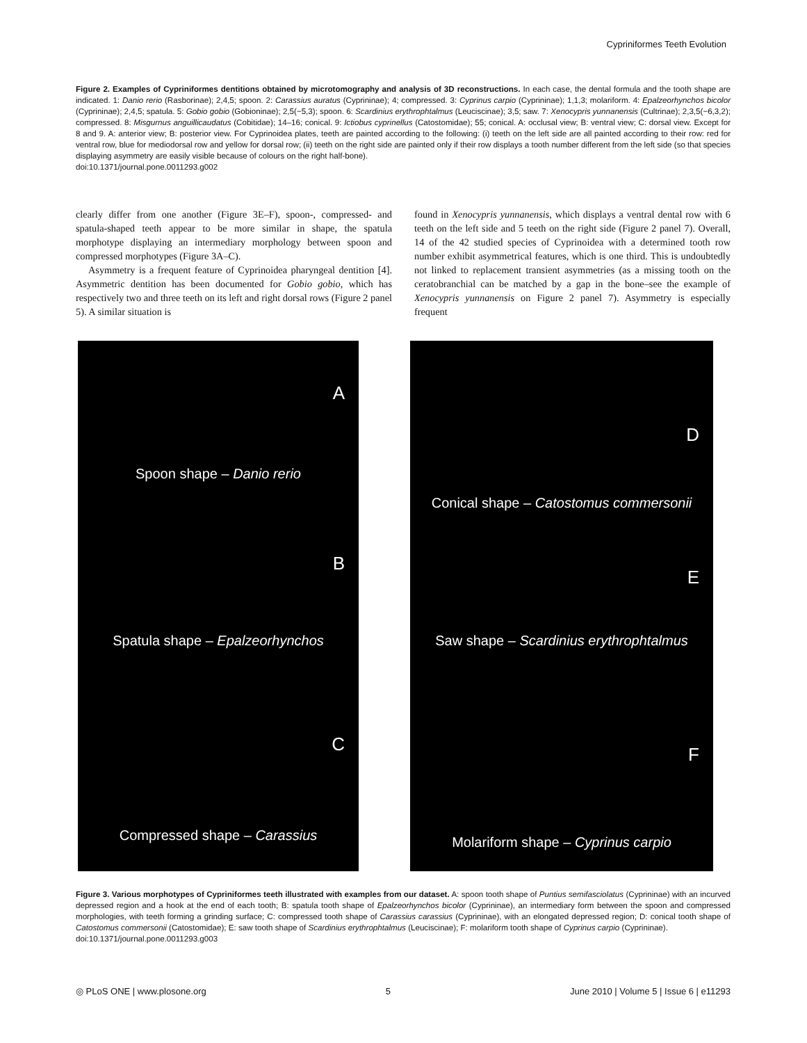Cypriniformes Teeth Evolution
Figure 2. Examples of Cypriniformes dentitions obtained by microtomography and analysis of 3D reconstructions. In each case, the dental formula and the tooth shape are indicated. 1: Danio rerio (Rasborinae); 2,4,5; spoon. 2: Carassius auratus (Cyprininae); 4; compressed. 3: Cyprinus carpio (Cyprininae); 1,1,3; molariform. 4: Epalzeorhynchos bicolor (Cyprininae); 2,4,5; spatula. 5: Gobio gobio (Gobioninae); 2,5(−5,3); spoon. 6: Scardinius erythrophtalmus (Leuciscinae); 3,5; saw. 7: Xenocypris yunnanensis (Cultrinae); 2,3,5(−6,3,2); compressed. 8: Misgurnus anguillicaudatus (Cobitidae); 14–16; conical. 9: Ictiobus cyprinellus (Catostomidae); 55; conical. A: occlusal view; B: ventral view; C: dorsal view. Except for 8 and 9. A: anterior view; B: posterior view. For Cyprinoidea plates, teeth are painted according to the following: (i) teeth on the left side are all painted according to their row: red for ventral row, blue for mediodorsal row and yellow for dorsal row; (ii) teeth on the right side are painted only if their row displays a tooth number different from the left side (so that species displaying asymmetry are easily visible because of colours on the right half-bone).
doi:10.1371/journal.pone.0011293.g002
clearly differ from one another (Figure 3E–F), spoon-, compressed- and spatula-shaped teeth appear to be more similar in shape, the spatula morphotype displaying an intermediary morphology between spoon and compressed morphotypes (Figure 3A–C).
Asymmetry is a frequent feature of Cyprinoidea pharyngeal dentition [4]. Asymmetric dentition has been documented for Gobio gobio, which has respectively two and three teeth on its left and right dorsal rows (Figure 2 panel 5). A similar situation is
found in Xenocypris yunnanensis, which displays a ventral dental row with 6 teeth on the left side and 5 teeth on the right side (Figure 2 panel 7). Overall, 14 of the 42 studied species of Cyprinoidea with a determined tooth row number exhibit asymmetrical features, which is one third. This is undoubtedly not linked to replacement transient asymmetries (as a missing tooth on the ceratobranchial can be matched by a gap in the bone–see the example of Xenocypris yunnanensis on Figure 2 panel 7). Asymmetry is especially frequent
A
Spoon shape – Danio rerio
B
Spatula shape – Epalzeorhynchos
C
Compressed shape – Carassius
D
Conical shape – Catostomus commersonii
E
Saw shape – Scardinius erythrophtalmus
F
Molariform shape – Cyprinus carpio
Figure 3. Various morphotypes of Cypriniformes teeth illustrated with examples from our dataset. A: spoon tooth shape of Puntius semifasciolatus (Cyprininae) with an incurved depressed region and a hook at the end of each tooth; B: spatula tooth shape of Epalzeorhynchos bicolor (Cyprininae), an intermediary form between the spoon and compressed morphologies, with teeth forming a grinding surface; C: compressed tooth shape of Carassius carassius (Cyprininae), with an elongated depressed region; D: conical tooth shape of Catostomus commersonii (Catostomidae); E: saw tooth shape of Scardinius erythrophtalmus (Leuciscinae); F: molariform tooth shape of Cyprinus carpio (Cyprininae).
doi:10.1371/journal.pone.0011293.g003
◎ PLoS ONE | www.plosone.org 5 June 2010 | Volume 5 | Issue 6 | e11293